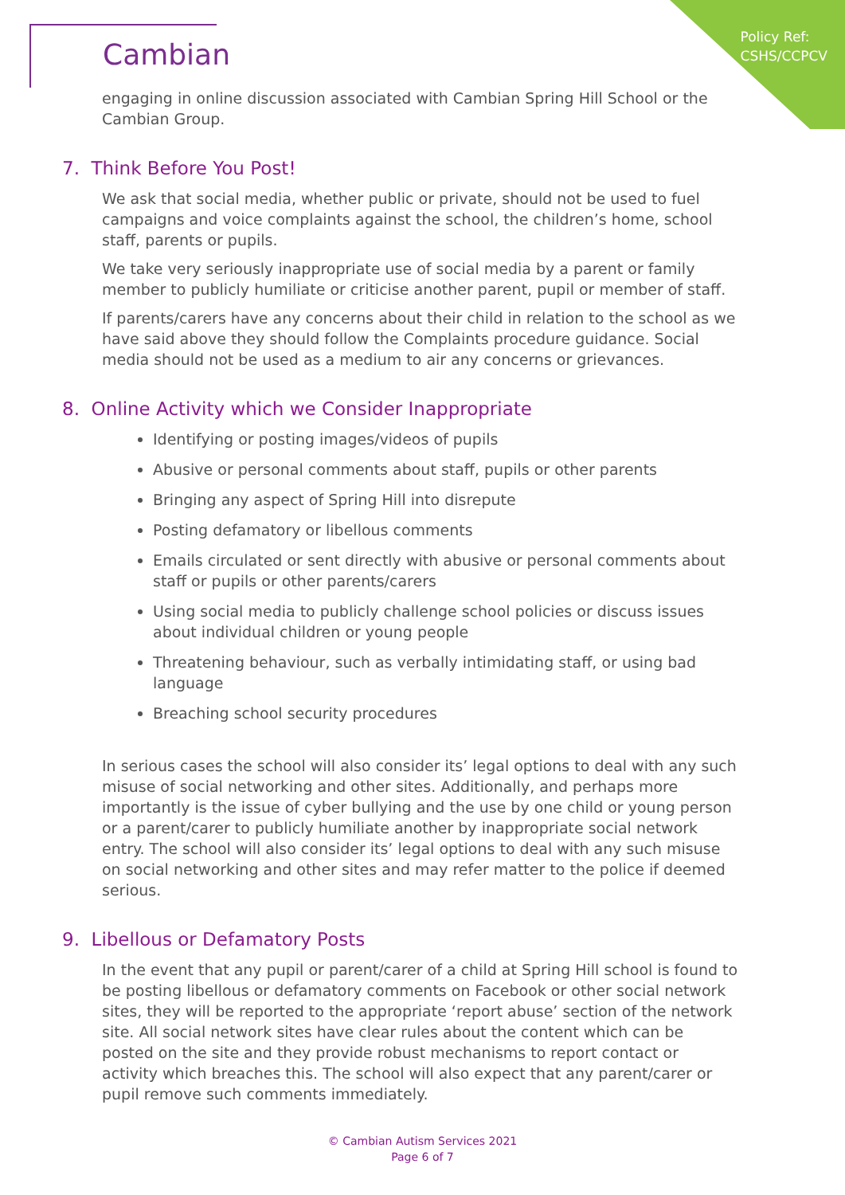Policy Ref:
CSHS/CCPCV
Cambian
engaging in online discussion associated with Cambian Spring Hill School or the Cambian Group.
7. Think Before You Post!
We ask that social media, whether public or private, should not be used to fuel campaigns and voice complaints against the school, the children’s home, school staff, parents or pupils.
We take very seriously inappropriate use of social media by a parent or family member to publicly humiliate or criticise another parent, pupil or member of staff.
If parents/carers have any concerns about their child in relation to the school as we have said above they should follow the Complaints procedure guidance. Social media should not be used as a medium to air any concerns or grievances.
8. Online Activity which we Consider Inappropriate
Identifying or posting images/videos of pupils
Abusive or personal comments about staff, pupils or other parents
Bringing any aspect of Spring Hill into disrepute
Posting defamatory or libellous comments
Emails circulated or sent directly with abusive or personal comments about staff or pupils or other parents/carers
Using social media to publicly challenge school policies or discuss issues about individual children or young people
Threatening behaviour, such as verbally intimidating staff, or using bad language
Breaching school security procedures
In serious cases the school will also consider its’ legal options to deal with any such misuse of social networking and other sites. Additionally, and perhaps more importantly is the issue of cyber bullying and the use by one child or young person or a parent/carer to publicly humiliate another by inappropriate social network entry. The school will also consider its’ legal options to deal with any such misuse on social networking and other sites and may refer matter to the police if deemed serious.
9. Libellous or Defamatory Posts
In the event that any pupil or parent/carer of a child at Spring Hill school is found to be posting libellous or defamatory comments on Facebook or other social network sites, they will be reported to the appropriate ‘report abuse’ section of the network site. All social network sites have clear rules about the content which can be posted on the site and they provide robust mechanisms to report contact or activity which breaches this. The school will also expect that any parent/carer or pupil remove such comments immediately.
© Cambian Autism Services 2021
Page 6 of 7